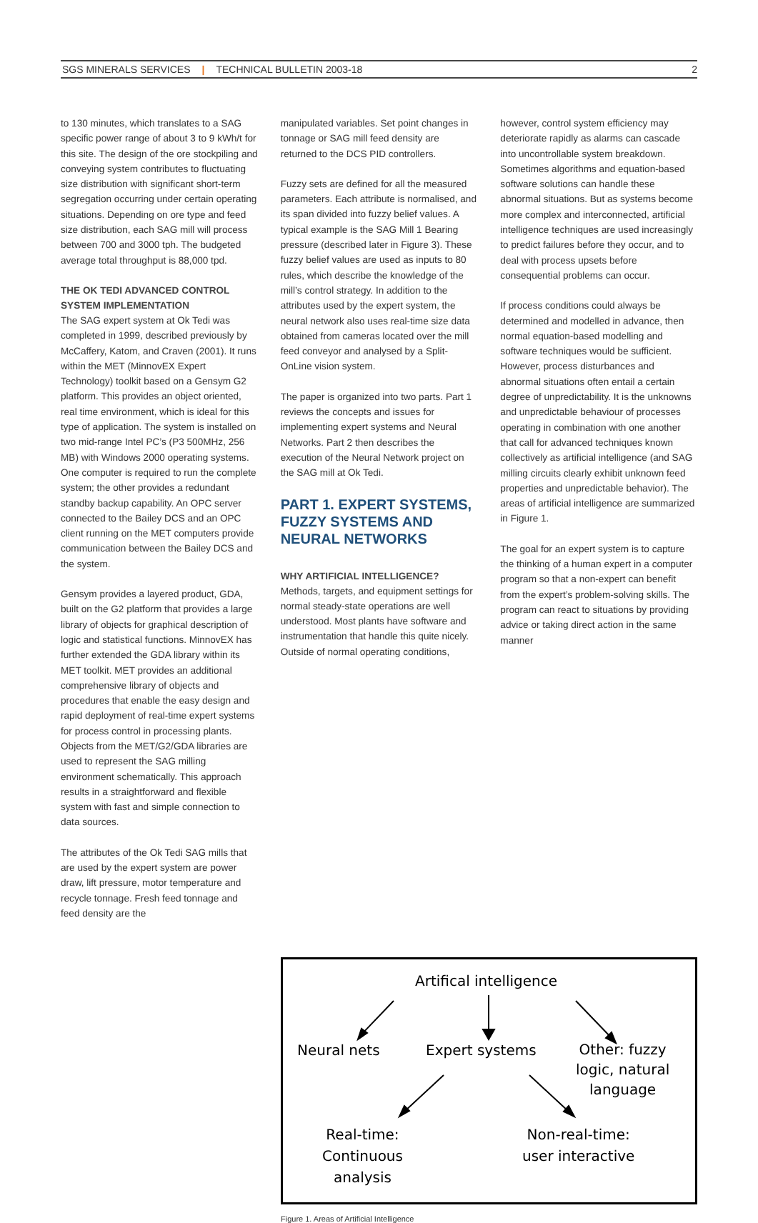SGS MINERALS SERVICES | TECHNICAL BULLETIN 2003-18 2
to 130 minutes, which translates to a SAG specific power range of about 3 to 9 kWh/t for this site. The design of the ore stockpiling and conveying system contributes to fluctuating size distribution with significant short-term segregation occurring under certain operating situations. Depending on ore type and feed size distribution, each SAG mill will process between 700 and 3000 tph. The budgeted average total throughput is 88,000 tpd.
THE OK TEDI ADVANCED CONTROL SYSTEM IMPLEMENTATION
The SAG expert system at Ok Tedi was completed in 1999, described previously by McCaffery, Katom, and Craven (2001). It runs within the MET (MinnovEX Expert Technology) toolkit based on a Gensym G2 platform. This provides an object oriented, real time environment, which is ideal for this type of application. The system is installed on two mid-range Intel PC’s (P3 500MHz, 256 MB) with Windows 2000 operating systems. One computer is required to run the complete system; the other provides a redundant standby backup capability. An OPC server connected to the Bailey DCS and an OPC client running on the MET computers provide communication between the Bailey DCS and the system.
Gensym provides a layered product, GDA, built on the G2 platform that provides a large library of objects for graphical description of logic and statistical functions. MinnovEX has further extended the GDA library within its MET toolkit. MET provides an additional comprehensive library of objects and procedures that enable the easy design and rapid deployment of real-time expert systems for process control in processing plants. Objects from the MET/G2/GDA libraries are used to represent the SAG milling environment schematically. This approach results in a straightforward and flexible system with fast and simple connection to data sources.
The attributes of the Ok Tedi SAG mills that are used by the expert system are power draw, lift pressure, motor temperature and recycle tonnage. Fresh feed tonnage and feed density are the
manipulated variables. Set point changes in tonnage or SAG mill feed density are returned to the DCS PID controllers.
Fuzzy sets are defined for all the measured parameters. Each attribute is normalised, and its span divided into fuzzy belief values. A typical example is the SAG Mill 1 Bearing pressure (described later in Figure 3). These fuzzy belief values are used as inputs to 80 rules, which describe the knowledge of the mill’s control strategy. In addition to the attributes used by the expert system, the neural network also uses real-time size data obtained from cameras located over the mill feed conveyor and analysed by a Split-OnLine vision system.
The paper is organized into two parts. Part 1 reviews the concepts and issues for implementing expert systems and Neural Networks. Part 2 then describes the execution of the Neural Network project on the SAG mill at Ok Tedi.
PART 1. EXPERT SYSTEMS, FUZZY SYSTEMS AND NEURAL NETWORKS
WHY ARTIFICIAL INTELLIGENCE?
Methods, targets, and equipment settings for normal steady-state operations are well understood. Most plants have software and instrumentation that handle this quite nicely. Outside of normal operating conditions,
however, control system efficiency may deteriorate rapidly as alarms can cascade into uncontrollable system breakdown. Sometimes algorithms and equation-based software solutions can handle these abnormal situations. But as systems become more complex and interconnected, artificial intelligence techniques are used increasingly to predict failures before they occur, and to deal with process upsets before consequential problems can occur.
If process conditions could always be determined and modelled in advance, then normal equation-based modelling and software techniques would be sufficient. However, process disturbances and abnormal situations often entail a certain degree of unpredictability. It is the unknowns and unpredictable behaviour of processes operating in combination with one another that call for advanced techniques known collectively as artificial intelligence (and SAG milling circuits clearly exhibit unknown feed properties and unpredictable behavior). The areas of artificial intelligence are summarized in Figure 1.
The goal for an expert system is to capture the thinking of a human expert in a computer program so that a non-expert can benefit from the expert’s problem-solving skills. The program can react to situations by providing advice or taking direct action in the same manner
Artifical intelligence
Neural nets Expert systems
Other: fuzzy
logic, natural
language
Real-time:
Continuous
analysis
Non-real-time:
user interactive
Figure 1. Areas of Artificial Intelligence